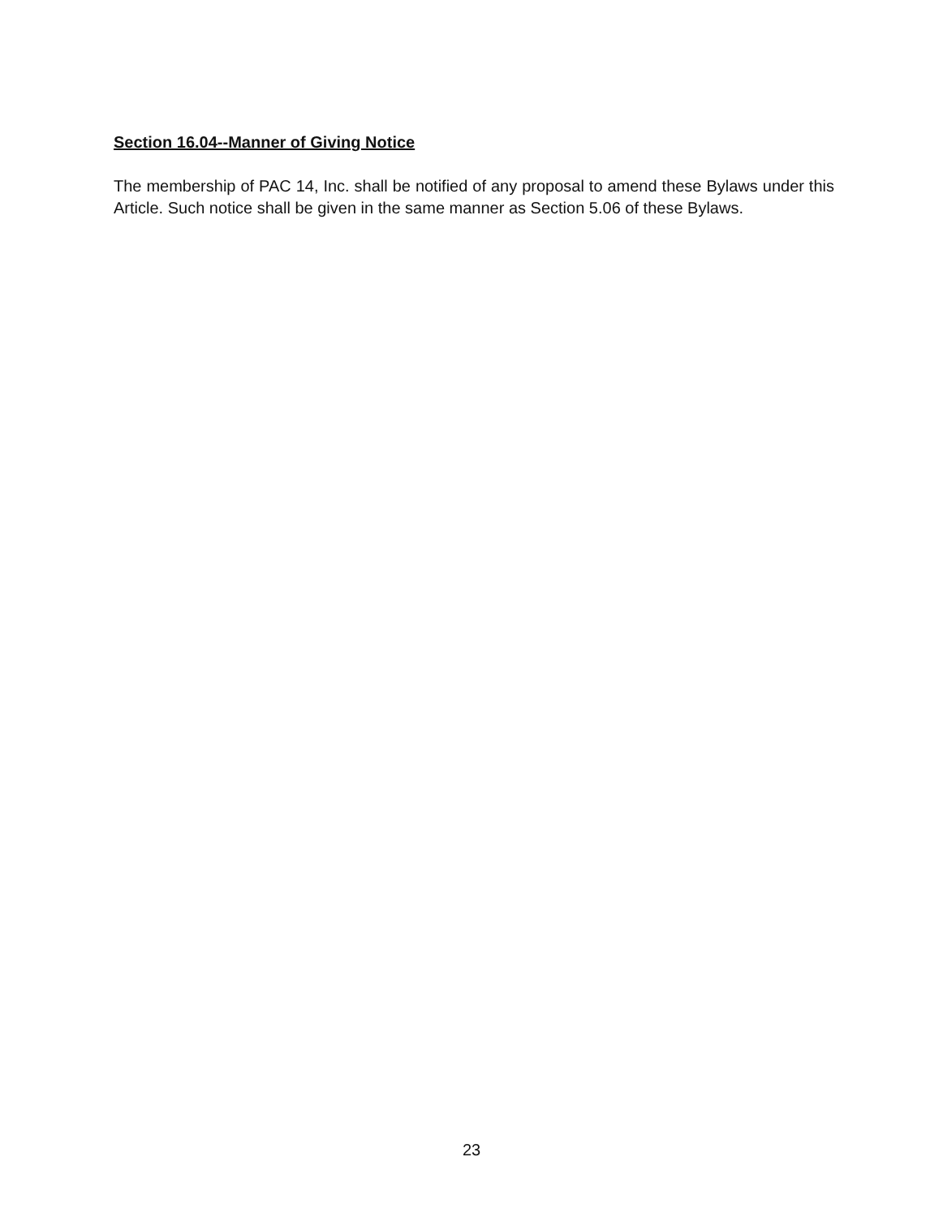Section 16.04--Manner of Giving Notice
The membership of PAC 14, Inc. shall be notified of any proposal to amend these Bylaws under this Article. Such notice shall be given in the same manner as Section 5.06 of these Bylaws.
23